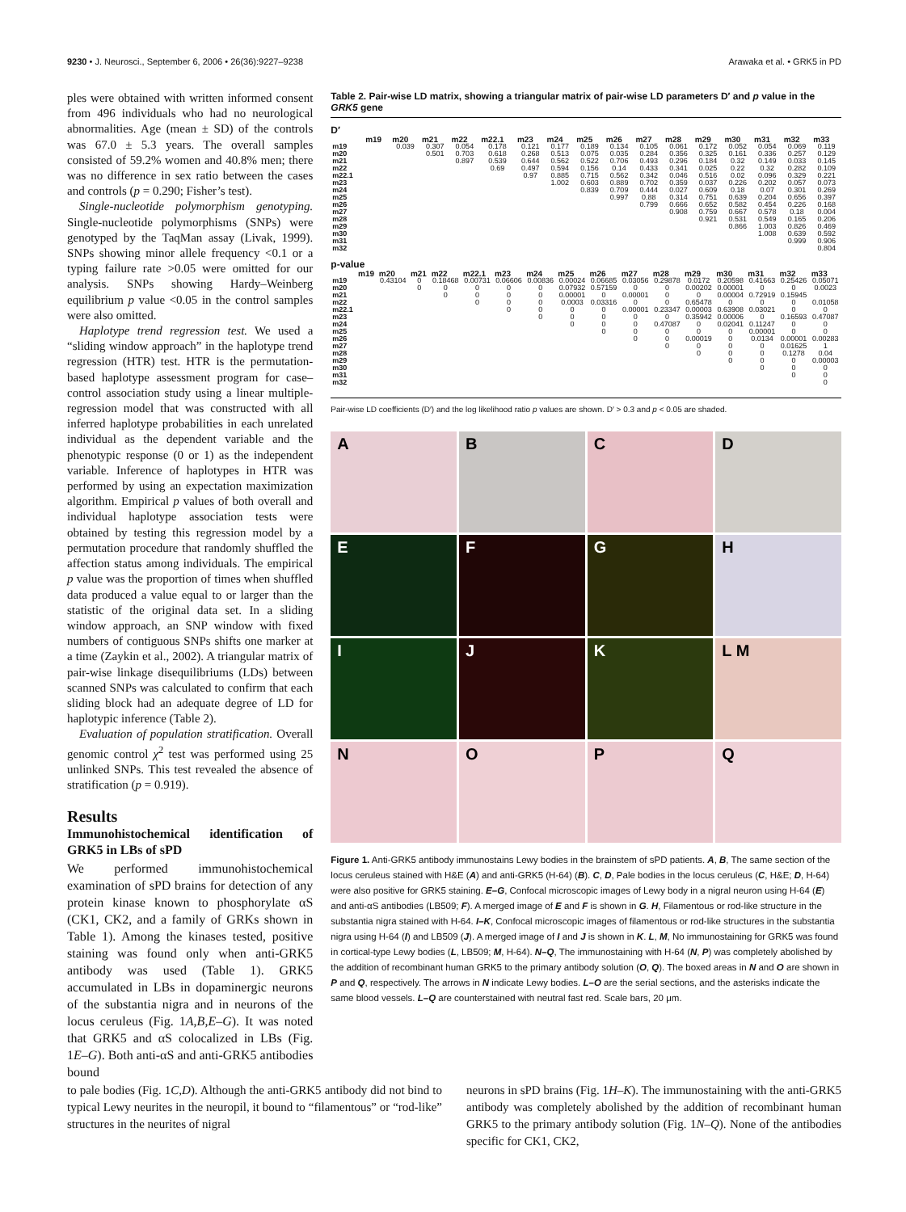9230 • J. Neurosci., September 6, 2006 • 26(36):9227–9238 Arawaka et al. • GRK5 in PD
ples were obtained with written informed consent from 496 individuals who had no neurological abnormalities. Age (mean ± SD) of the controls was 67.0 ± 5.3 years. The overall samples consisted of 59.2% women and 40.8% men; there was no difference in sex ratio between the cases and controls (p = 0.290; Fisher’s test).
Single-nucleotide polymorphism genotyping. Single-nucleotide polymorphisms (SNPs) were genotyped by the TaqMan assay (Livak, 1999). SNPs showing minor allele frequency <0.1 or a typing failure rate >0.05 were omitted for our analysis. SNPs showing Hardy–Weinberg equilibrium p value <0.05 in the control samples were also omitted.
Haplotype trend regression test. We used a “sliding window approach” in the haplotype trend regression (HTR) test. HTR is the permutation-based haplotype assessment program for case–control association study using a linear multiple-regression model that was constructed with all inferred haplotype probabilities in each unrelated individual as the dependent variable and the phenotypic response (0 or 1) as the independent variable. Inference of haplotypes in HTR was performed by using an expectation maximization algorithm. Empirical p values of both overall and individual haplotype association tests were obtained by testing this regression model by a permutation procedure that randomly shuffled the affection status among individuals. The empirical p value was the proportion of times when shuffled data produced a value equal to or larger than the statistic of the original data set. In a sliding window approach, an SNP window with fixed numbers of contiguous SNPs shifts one marker at a time (Zaykin et al., 2002). A triangular matrix of pair-wise linkage disequilibriums (LDs) between scanned SNPs was calculated to confirm that each sliding block had an adequate degree of LD for haplotypic inference (Table 2).
Evaluation of population stratification. Overall genomic control χ<sup>2</sup> test was performed using 25 unlinked SNPs. This test revealed the absence of stratification (p = 0.919).
Results
Immunohistochemical identification of GRK5 in LBs of sPD
We performed immunohistochemical examination of sPD brains for detection of any protein kinase known to phosphorylate αS (CK1, CK2, and a family of GRKs shown in Table 1). Among the kinases tested, positive staining was found only when anti-GRK5 antibody was used (Table 1). GRK5 accumulated in LBs in dopaminergic neurons of the substantia nigra and in neurons of the locus ceruleus (Fig. 1A,B,E–G). It was noted that GRK5 and αS colocalized in LBs (Fig. 1E–G). Both anti-αS and anti-GRK5 antibodies bound
Table 2. Pair-wise LD matrix, showing a triangular matrix of pair-wise LD parameters D′ and p value in the GRK5 gene
D′
| | m19 | m20 | m21 | m22 | m22.1 | m23 | m24 | m25 | m26 | m27 | m28 | m29 | m30 | m31 | m32 | m33 |
| --- | --- | --- | --- | --- | --- | --- | --- | --- | --- | --- | --- | --- | --- | --- | --- | --- |
| m19 | | 0.039 | 0.307 | 0.054 | 0.178 | 0.121 | 0.177 | 0.189 | 0.134 | 0.105 | 0.061 | 0.172 | 0.052 | 0.054 | 0.069 | 0.119 |
| m20 | | | 0.501 | 0.703 | 0.618 | 0.268 | 0.513 | 0.075 | 0.035 | 0.284 | 0.356 | 0.325 | 0.161 | 0.336 | 0.257 | 0.129 |
| m21 | | | | 0.897 | 0.539 | 0.644 | 0.562 | 0.522 | 0.706 | 0.493 | 0.296 | 0.184 | 0.32 | 0.149 | 0.033 | 0.145 |
| m22 | | | | | 0.69 | 0.497 | 0.594 | 0.156 | 0.14 | 0.433 | 0.341 | 0.025 | 0.22 | 0.32 | 0.282 | 0.109 |
| m22.1 | | | | | | 0.97 | 0.885 | 0.715 | 0.562 | 0.342 | 0.046 | 0.516 | 0.02 | 0.096 | 0.329 | 0.221 |
| m23 | | | | | | | 1.002 | 0.603 | 0.889 | 0.702 | 0.359 | 0.037 | 0.226 | 0.202 | 0.057 | 0.073 |
| m24 | | | | | | | | 0.839 | 0.709 | 0.444 | 0.027 | 0.609 | 0.18 | 0.07 | 0.301 | 0.269 |
| m25 | | | | | | | | | 0.997 | 0.88 | 0.314 | 0.751 | 0.639 | 0.204 | 0.656 | 0.397 |
| m26 | | | | | | | | | | 0.799 | 0.666 | 0.652 | 0.582 | 0.454 | 0.226 | 0.168 |
| m27 | | | | | | | | | | | 0.908 | 0.759 | 0.667 | 0.578 | 0.18 | 0.004 |
| m28 | | | | | | | | | | | | 0.921 | 0.531 | 0.549 | 0.165 | 0.206 |
| m29 | | | | | | | | | | | | | 0.866 | 1.003 | 0.826 | 0.469 |
| m30 | | | | | | | | | | | | | | 1.008 | 0.639 | 0.592 |
| m31 | | | | | | | | | | | | | | | 0.999 | 0.906 |
| m32 | | | | | | | | | | | | | | | | 0.804 |
p-value
| | m19 | m20 | m21 | m22 | m22.1 | m23 | m24 | m25 | m26 | m27 | m28 | m29 | m30 | m31 | m32 | m33 |
| --- | --- | --- | --- | --- | --- | --- | --- | --- | --- | --- | --- | --- | --- | --- | --- | --- |
| m19 | | 0.43104 | 0 | 0.18468 | 0.00731 | 0.06606 | 0.00836 | 0.00024 | 0.06685 | 0.03056 | 0.29878 | 0.0172 | 0.20598 | 0.41663 | 0.25426 | 0.05071 |
| m20 | | | 0 | 0 | 0 | 0 | 0 | 0.07932 | 0.57159 | 0 | 0 | 0.00202 | 0.00001 | 0 | 0 | 0.0023 |
| m21 | | | | 0 | 0 | 0 | 0 | 0.00001 | 0 | 0.00001 | 0 | 0 | 0.00004 | 0.72919 | 0.15945 | |
| m22 | | | | | 0 | 0 | 0 | 0.0003 | 0.03316 | 0 | 0 | 0.65478 | 0 | 0 | 0 | 0.01058 |
| m22.1 | | | | | | 0 | 0 | 0 | 0 | 0.00001 | 0.23347 | 0.00003 | 0.63908 | 0.03021 | 0 | 0 |
| m23 | | | | | | | 0 | 0 | 0 | 0 | 0 | 0.35942 | 0.00006 | 0 | 0.16593 | 0.47087 |
| m24 | | | | | | | | 0 | 0 | 0 | 0.47087 | 0 | 0.02041 | 0.11247 | 0 | 0 |
| m25 | | | | | | | | | 0 | 0 | 0 | 0 | 0 | 0.00001 | 0 | 0 |
| m26 | | | | | | | | | | 0 | 0 | 0.00019 | 0 | 0.0134 | 0.00001 | 0.00283 |
| m27 | | | | | | | | | | | 0 | 0 | 0 | 0 | 0.01625 | 1 |
| m28 | | | | | | | | | | | | 0 | 0 | 0 | 0.1278 | 0.04 |
| m29 | | | | | | | | | | | | | 0 | 0 | 0 | 0.00003 |
| m30 | | | | | | | | | | | | | | 0 | 0 | 0 |
| m31 | | | | | | | | | | | | | | | 0 | 0 |
| m32 | | | | | | | | | | | | | | | | 0 |
Pair-wise LD coefficients (D′) and the log likelihood ratio p values are shown. D′ > 0.3 and p < 0.05 are shaded.
A
B
C
D
E
F
G
H
I
J
K
L M
N
O
P
Q
Figure 1. Anti-GRK5 antibody immunostains Lewy bodies in the brainstem of sPD patients. A, B, The same section of the locus ceruleus stained with H&E (A) and anti-GRK5 (H-64) (B). C, D, Pale bodies in the locus ceruleus (C, H&E; D, H-64) were also positive for GRK5 staining. E–G, Confocal microscopic images of Lewy body in a nigral neuron using H-64 (E) and anti-αS antibodies (LB509; F). A merged image of E and F is shown in G. H, Filamentous or rod-like structure in the substantia nigra stained with H-64. I–K, Confocal microscopic images of filamentous or rod-like structures in the substantia nigra using H-64 (I) and LB509 (J). A merged image of I and J is shown in K. L, M, No immunostaining for GRK5 was found in cortical-type Lewy bodies (L, LB509; M, H-64). N–Q, The immunostaining with H-64 (N, P) was completely abolished by the addition of recombinant human GRK5 to the primary antibody solution (O, Q). The boxed areas in N and O are shown in P and Q, respectively. The arrows in N indicate Lewy bodies. L–O are the serial sections, and the asterisks indicate the same blood vessels. L–Q are counterstained with neutral fast red. Scale bars, 20 μm.
to pale bodies (Fig. 1C,D). Although the anti-GRK5 antibody did not bind to typical Lewy neurites in the neuropil, it bound to “filamentous” or “rod-like” structures in the neurites of nigral
neurons in sPD brains (Fig. 1H–K). The immunostaining with the anti-GRK5 antibody was completely abolished by the addition of recombinant human GRK5 to the primary antibody solution (Fig. 1N–Q). None of the antibodies specific for CK1, CK2,